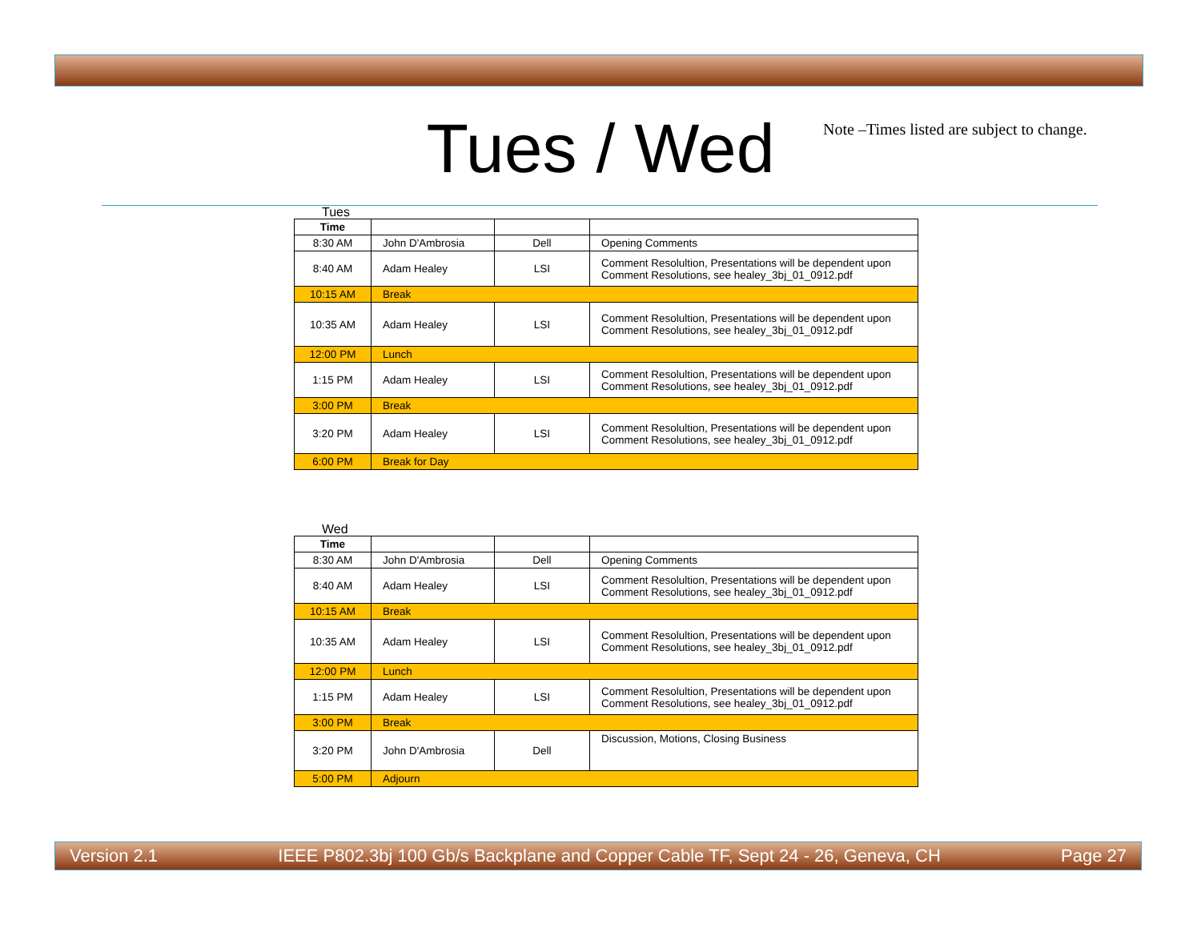Tues / Wed
Note –Times listed are subject to change.
Tues
| Time | | | |
| 8:30 AM | John D'Ambrosia | Dell | Opening Comments |
| 8:40 AM | Adam Healey | LSI | Comment Resolultion, Presentations will be dependent upon Comment Resolutions, see healey_3bj_01_0912.pdf |
| 10:15 AM | Break | | |
| 10:35 AM | Adam Healey | LSI | Comment Resolultion, Presentations will be dependent upon Comment Resolutions, see healey_3bj_01_0912.pdf |
| 12:00 PM | Lunch | | |
| 1:15 PM | Adam Healey | LSI | Comment Resolultion, Presentations will be dependent upon Comment Resolutions, see healey_3bj_01_0912.pdf |
| 3:00 PM | Break | | |
| 3:20 PM | Adam Healey | LSI | Comment Resolultion, Presentations will be dependent upon Comment Resolutions, see healey_3bj_01_0912.pdf |
| 6:00 PM | Break for Day | | |
Wed
| Time | | | |
| 8:30 AM | John D'Ambrosia | Dell | Opening Comments |
| 8:40 AM | Adam Healey | LSI | Comment Resolultion, Presentations will be dependent upon Comment Resolutions, see healey_3bj_01_0912.pdf |
| 10:15 AM | Break | | |
| 10:35 AM | Adam Healey | LSI | Comment Resolultion, Presentations will be dependent upon Comment Resolutions, see healey_3bj_01_0912.pdf |
| 12:00 PM | Lunch | | |
| 1:15 PM | Adam Healey | LSI | Comment Resolultion, Presentations will be dependent upon Comment Resolutions, see healey_3bj_01_0912.pdf |
| 3:00 PM | Break | | |
| 3:20 PM | John D'Ambrosia | Dell | Discussion, Motions, Closing Business |
| 5:00 PM | Adjourn | | |
Version 2.1 IEEE P802.3bj 100 Gb/s Backplane and Copper Cable TF, Sept 24 - 26, Geneva, CH Page 27